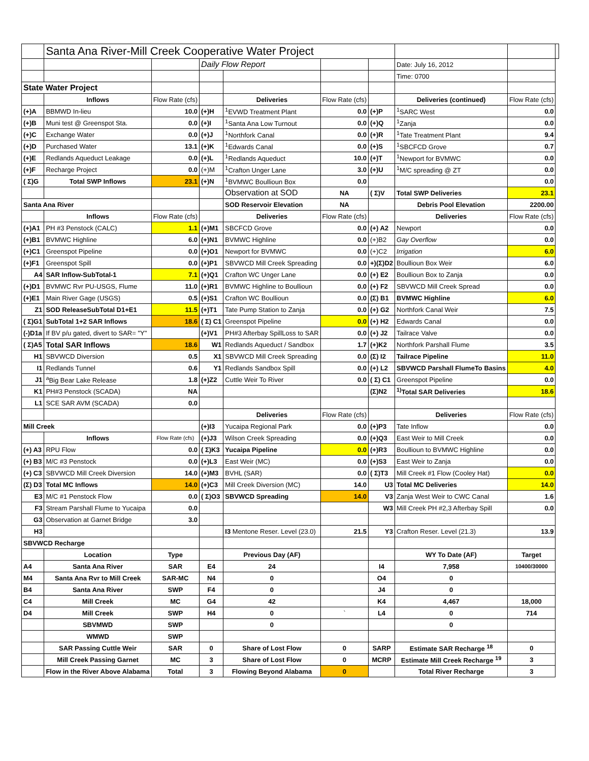| | Santa Ana River-Mill Creek Cooperative Water Project | | | | | | | | |
| | | | Daily Flow Report | | | | Date: July 16, 2012 | | |
| | | | | | | | Time: 0700 | | |
| State Water Project | | | | | | | | | |
| | Inflows | Flow Rate (cfs) | | Deliveries | Flow Rate (cfs) | | Deliveries (continued) | Flow Rate (cfs) | |
| (+)A | BBMWD In-lieu | 10.0 | (+)H | <sup>1</sup> EVWD Treatment Plant | 0.0 | (+)P | <sup>1</sup> SARC West | 0.0 | |
| (+)B | Muni test @ Greenspot Sta. | 0.0 | (+)I | <sup>1</sup> Santa Ana Low Turnout | 0.0 | (+)Q | <sup>1</sup> Zanja | 0.0 | |
| (+)C | Exchange Water | 0.0 | (+)J | <sup>1</sup> Northfork Canal | 0.0 | (+)R | <sup>1</sup> Tate Treatment Plant | 9.4 | |
| (+)D | Purchased Water | 13.1 | (+)K | <sup>1</sup> Edwards Canal | 0.0 | (+)S | <sup>1</sup> SBCFCD Grove | 0.7 | |
| (+)E | Redlands Aqueduct Leakage | 0.0 | (+)L | <sup>1</sup> Redlands Aqueduct | 10.0 | (+)T | <sup>1</sup> Newport for BVMWC | 0.0 | |
| (+)F | Recharge Project | 0.0 | (+)M | <sup>1</sup> Crafton Unger Lane | 3.0 | (+)U | <sup>1</sup> M/C spreading @ ZT | 0.0 | |
| ( Σ)G | Total SWP Inflows | 23.1 | (+)N | <sup>1</sup> BVMWC Boullioun Box | 0.0 | | | 0.0 | |
| | | | | Observation at SOD | NA | ( Σ)V | Total SWP Deliveries | 23.1 | |
| Santa Ana River | | | | SOD Reservoir Elevation | NA | | Debris Pool Elevation | 2200.00 | |
| | Inflows | Flow Rate (cfs) | | Deliveries | Flow Rate (cfs) | | Deliveries | Flow Rate (cfs) | |
| (+)A1 | PH #3 Penstock (CALC) | 1.1 | (+)M1 | SBCFCD Grove | 0.0 | (+) A2 | Newport | 0.0 | |
| (+)B1 | BVMWC Highline | 6.0 | (+)N1 | BVMWC Highline | 0.0 | (+)B2 | Gay Overflow | 0.0 | |
| (+)C1 | Greenspot Pipeline | 0.0 | (+)O1 | Newport for BVMWC | 0.0 | (+)C2 | Irrigation | 6.0 | |
| (+)F1 | Greenspot Spill | 0.0 | (+)P1 | SBVWCD Mill Creek Spreading | 0.0 | +)(Σ)D2 | Boullioun Box Weir | 6.0 | |
| A4 | SAR Inflow-SubTotal-1 | 7.1 | (+)Q1 | Crafton WC Unger Lane | 0.0 | (+) E2 | Boullioun Box to Zanja | 0.0 | |
| (+)D1 | BVMWC Rvr PU-USGS, Flume | 11.0 | (+)R1 | BVMWC Highline to Boullioun | 0.0 | (+) F2 | SBVWCD Mill Creek Spread | 0.0 | |
| (+)E1 | Main River Gage (USGS) | 0.5 | (+)S1 | Crafton WC Boullioun | 0.0 | (Σ) B1 | BVMWC Highline | 6.0 | |
| Z1 | SOD ReleaseSubTotal D1+E1 | 11.5 | (+)T1 | Tate Pump Station to Zanja | 0.0 | (+) G2 | Northfork Canal Weir | 7.5 | |
| ( Σ)G1 | SubTotal 1+2 SAR Inflows | 18.6 | ( Σ) C1 | Greenspot Pipeline | 0.0 | (+) H2 | Edwards Canal | 0.0 | |
| (-)D1a | If BV p/u gated, divert to SAR= "Y" | | (+)V1 | PH#3 Afterbay SpillLoss to SAR | 0.0 | (+) J2 | Tailrace Valve | 0.0 | |
| ( Σ)A5 | Total SAR Inflows | 18.6 | W1 | Redlands Aqueduct / Sandbox | 1.7 | (+)K2 | Northfork Parshall Flume | 3.5 | |
| H1 | SBVWCD Diversion | 0.5 | X1 | SBVWCD Mill Creek Spreading | 0.0 | (Σ) I2 | Tailrace Pipeline | 11.0 | |
| I1 | Redlands Tunnel | 0.6 | Y1 | Redlands Sandbox Spill | 0.0 | (+) L2 | SBVWCD Parshall FlumeTo Basins | 4.0 | |
| J1 | <sup>a</sup> Big Bear Lake Release | 1.8 | (+)Z2 | Cuttle Weir To River | 0.0 | ( Σ) C1 | Greenspot Pipeline | 0.0 | |
| K1 | PH#3 Penstock (SCADA) | NA | | | | (Σ)N2 | <sup>1)</sup> Total SAR Deliveries | 18.6 | |
| L1 | SCE SAR AVM (SCADA) | 0.0 | | | | | | | |
| | | | | Deliveries | Flow Rate (cfs) | | Deliveries | Flow Rate (cfs) | |
| Mill Creek | | | (+)I3 | Yucaipa Regional Park | 0.0 | (+)P3 | Tate Inflow | 0.0 | |
| | Inflows | Flow Rate (cfs) | (+)J3 | Wilson Creek Spreading | 0.0 | (+)Q3 | East Weir to Mill Creek | 0.0 | |
| (+) A3 | RPU Flow | 0.0 | ( Σ)K3 | Yucaipa Pipeline | 0.0 | (+)R3 | Boullioun to BVMWC Highline | 0.0 | |
| (+) B3 | M/C #3 Penstock | 0.0 | (+)L3 | East Weir (MC) | 0.0 | (+)S3 | East Weir to Zanja | 0.0 | |
| (+) C3 | SBVWCD Mill Creek Diversion | 14.0 | (+)M3 | BVHL (SAR) | 0.0 | ( Σ)T3 | Mill Creek #1 Flow (Cooley Hat) | 0.0 | |
| (Σ) D3 | Total MC Inflows | 14.0 | (+)C3 | Mill Creek Diversion (MC) | 14.0 | U3 | Total MC Deliveries | 14.0 | |
| E3 | M/C #1 Penstock Flow | 0.0 | ( Σ)O3 | SBVWCD Spreading | 14.0 | V3 | Zanja West Weir to CWC Canal | 1.6 | |
| F3 | Stream Parshall Flume to Yucaipa | 0.0 | | | | W3 | Mill Creek PH #2,3 Afterbay Spill | 0.0 | |
| G3 | Observation at Garnet Bridge | 3.0 | | | | | | | |
| H3 | | | | I3 Mentone Reser. Level (23.0) | 21.5 | Y3 | Crafton Reser. Level (21.3) | 13.9 | |
| SBVWCD Recharge | | | | | | | | | |
| | Location | Type | | Previous Day (AF) | | | WY To Date (AF) | Target | |
| A4 | Santa Ana River | SAR | E4 | 24 | | I4 | 7,958 | 10400/30000 | |
| M4 | Santa Ana Rvr to Mill Creek | SAR-MC | N4 | 0 | | O4 | 0 | | |
| B4 | Santa Ana River | SWP | F4 | 0 | | J4 | 0 | | |
| C4 | Mill Creek | MC | G4 | 42 | | K4 | 4,467 | 18,000 | |
| D4 | Mill Creek | SWP | H4 | 0 | ` | L4 | 0 | 714 | |
| | SBVMWD | SWP | | 0 | | | 0 | | |
| | WMWD | SWP | | | | | | | |
| | SAR Passing Cuttle Weir | SAR | 0 | Share of Lost Flow | 0 | SARP | Estimate SAR Recharge <sup>18</sup> | 0 | |
| | Mill Creek Passing Garnet | MC | 3 | Share of Lost Flow | 0 | MCRP | Estimate Mill Creek Recharge <sup>19</sup> | 3 | |
| | Flow in the River Above Alabama | Total | 3 | Flowing Beyond Alabama | 0 | | Total River Recharge | 3 | |